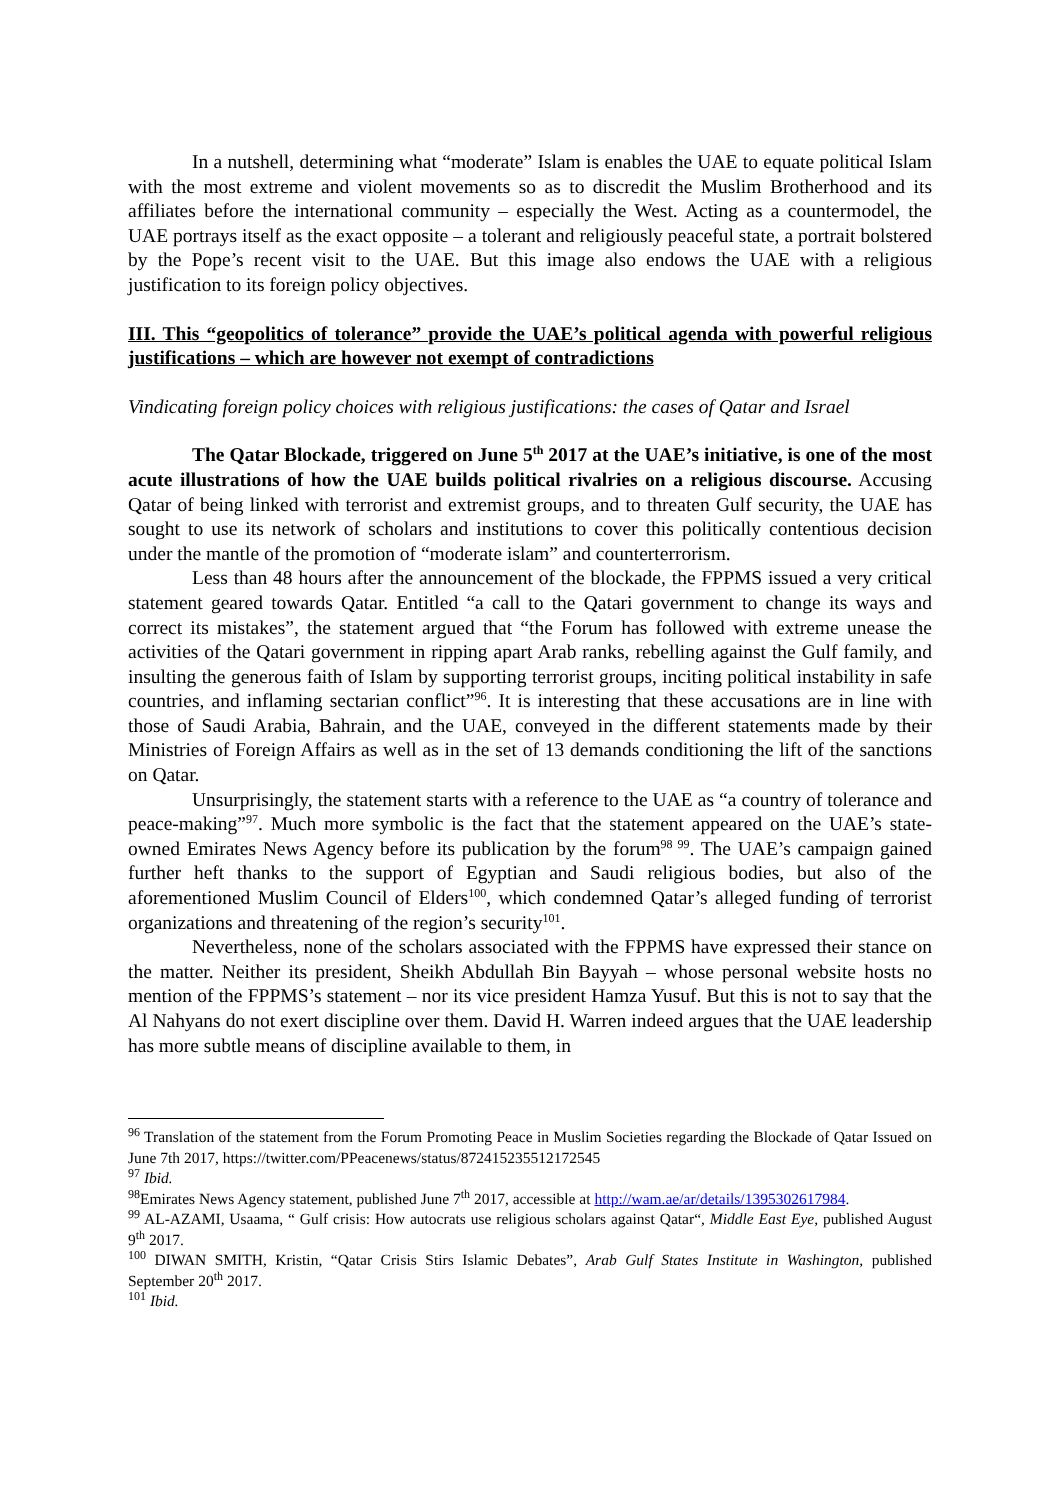In a nutshell, determining what “moderate” Islam is enables the UAE to equate political Islam with the most extreme and violent movements so as to discredit the Muslim Brotherhood and its affiliates before the international community – especially the West. Acting as a countermodel, the UAE portrays itself as the exact opposite – a tolerant and religiously peaceful state, a portrait bolstered by the Pope’s recent visit to the UAE. But this image also endows the UAE with a religious justification to its foreign policy objectives.
III. This “geopolitics of tolerance” provide the UAE’s political agenda with powerful religious justifications – which are however not exempt of contradictions
Vindicating foreign policy choices with religious justifications: the cases of Qatar and Israel
The Qatar Blockade, triggered on June 5<sup>th</sup> 2017 at the UAE’s initiative, is one of the most acute illustrations of how the UAE builds political rivalries on a religious discourse. Accusing Qatar of being linked with terrorist and extremist groups, and to threaten Gulf security, the UAE has sought to use its network of scholars and institutions to cover this politically contentious decision under the mantle of the promotion of “moderate islam” and counterterrorism.
Less than 48 hours after the announcement of the blockade, the FPPMS issued a very critical statement geared towards Qatar. Entitled “a call to the Qatari government to change its ways and correct its mistakes”, the statement argued that “the Forum has followed with extreme unease the activities of the Qatari government in ripping apart Arab ranks, rebelling against the Gulf family, and insulting the generous faith of Islam by supporting terrorist groups, inciting political instability in safe countries, and inflaming sectarian conflict”<sup>96</sup>. It is interesting that these accusations are in line with those of Saudi Arabia, Bahrain, and the UAE, conveyed in the different statements made by their Ministries of Foreign Affairs as well as in the set of 13 demands conditioning the lift of the sanctions on Qatar.
Unsurprisingly, the statement starts with a reference to the UAE as “a country of tolerance and peace-making”<sup>97</sup>. Much more symbolic is the fact that the statement appeared on the UAE’s state-owned Emirates News Agency before its publication by the forum<sup>98 99</sup>. The UAE’s campaign gained further heft thanks to the support of Egyptian and Saudi religious bodies, but also of the aforementioned Muslim Council of Elders<sup>100</sup>, which condemned Qatar’s alleged funding of terrorist organizations and threatening of the region’s security<sup>101</sup>.
Nevertheless, none of the scholars associated with the FPPMS have expressed their stance on the matter. Neither its president, Sheikh Abdullah Bin Bayyah – whose personal website hosts no mention of the FPPMS’s statement – nor its vice president Hamza Yusuf. But this is not to say that the Al Nahyans do not exert discipline over them. David H. Warren indeed argues that the UAE leadership has more subtle means of discipline available to them, in
<sup>96</sup> Translation of the statement from the Forum Promoting Peace in Muslim Societies regarding the Blockade of Qatar Issued on June 7th 2017, https://twitter.com/PPeacenews/status/872415235512172545
<sup>97</sup> Ibid.
<sup>98</sup> Emirates News Agency statement, published June 7<sup>th</sup> 2017, accessible at http://wam.ae/ar/details/1395302617984.
<sup>99</sup> AL-AZAMI, Usaama, “ Gulf crisis: How autocrats use religious scholars against Qatar“, Middle East Eye, published August 9<sup>th</sup> 2017.
<sup>100</sup> DIWAN SMITH, Kristin, “Qatar Crisis Stirs Islamic Debates”, Arab Gulf States Institute in Washington, published September 20<sup>th</sup> 2017.
<sup>101</sup> Ibid.